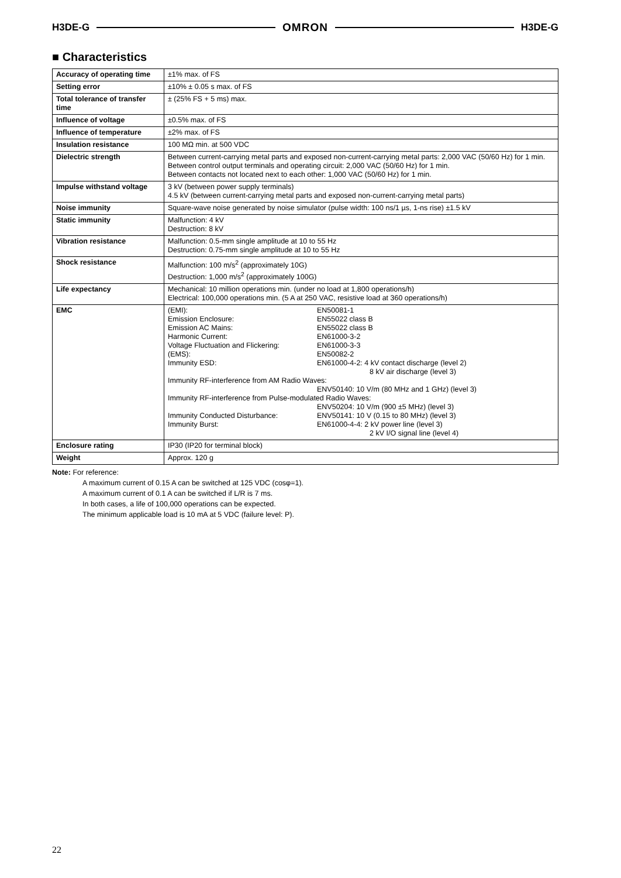H3DE-G OMRON H3DE-G
■ Characteristics
| Accuracy of operating time | ±1% max. of FS |
| Setting error | ±10% ± 0.05 s max. of FS |
| Total tolerance of transfer time | ± (25% FS + 5 ms) max. |
| Influence of voltage | ±0.5% max. of FS |
| Influence of temperature | ±2% max. of FS |
| Insulation resistance | 100 MΩ min. at 500 VDC |
| Dielectric strength | Between current-carrying metal parts and exposed non-current-carrying metal parts: 2,000 VAC (50/60 Hz) for 1 min. Between control output terminals and operating circuit: 2,000 VAC (50/60 Hz) for 1 min. Between contacts not located next to each other: 1,000 VAC (50/60 Hz) for 1 min. |
| Impulse withstand voltage | 3 kV (between power supply terminals) 4.5 kV (between current-carrying metal parts and exposed non-current-carrying metal parts) |
| Noise immunity | Square-wave noise generated by noise simulator (pulse width: 100 ns/1 µs, 1-ns rise) ±1.5 kV |
| Static immunity | Malfunction: 4 kV Destruction: 8 kV |
| Vibration resistance | Malfunction: 0.5-mm single amplitude at 10 to 55 Hz Destruction: 0.75-mm single amplitude at 10 to 55 Hz |
| Shock resistance | Malfunction: 100 m/s<sup>2</sup> (approximately 10G) Destruction: 1,000 m/s<sup>2</sup> (approximately 100G) |
| Life expectancy | Mechanical: 10 million operations min. (under no load at 1,800 operations/h) Electrical: 100,000 operations min. (5 A at 250 VAC, resistive load at 360 operations/h) |
| EMC | / (EMI): / EN50081-1 / / Emission Enclosure: / EN55022 class B / / Emission AC Mains: / EN55022 class B / / Harmonic Current: / EN61000-3-2 / / Voltage Fluctuation and Flickering: / EN61000-3-3 / / (EMS): / EN50082-2 / / Immunity ESD: / EN61000-4-2: 4 kV contact discharge (level 2) 8 kV air discharge (level 3) / / Immunity RF-interference from AM Radio Waves: / / / / ENV50140: 10 V/m (80 MHz and 1 GHz) (level 3) / / Immunity RF-interference from Pulse-modulated Radio Waves: / / / / ENV50204: 10 V/m (900 ±5 MHz) (level 3) / / Immunity Conducted Disturbance: / ENV50141: 10 V (0.15 to 80 MHz) (level 3) / / Immunity Burst: / EN61000-4-4: 2 kV power line (level 3) 2 kV I/O signal line (level 4) / |
| Enclosure rating | IP30 (IP20 for terminal block) |
| Weight | Approx. 120 g |
Note: For reference:
A maximum current of 0.15 A can be switched at 125 VDC (cosφ=1).
A maximum current of 0.1 A can be switched if L/R is 7 ms.
In both cases, a life of 100,000 operations can be expected.
The minimum applicable load is 10 mA at 5 VDC (failure level: P).
22